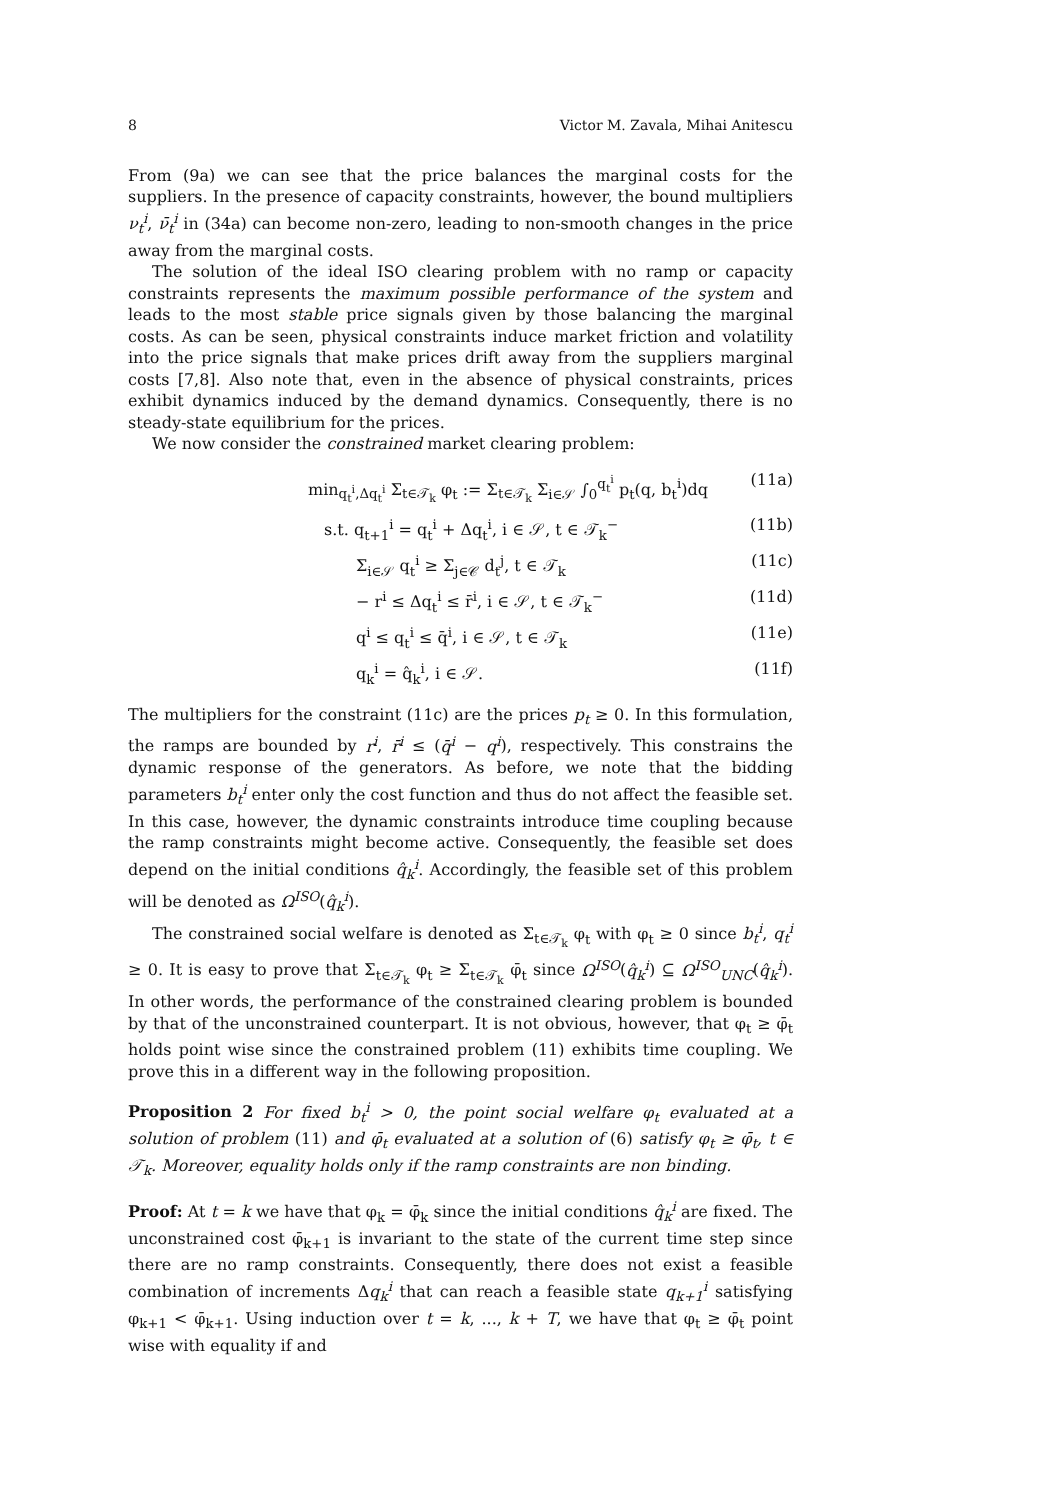8 Victor M. Zavala, Mihai Anitescu
From (9a) we can see that the price balances the marginal costs for the suppliers. In the presence of capacity constraints, however, the bound multipliers ν<sub>t</sub><sup>i</sup>, ν̄<sub>t</sub><sup>i</sup> in (34a) can become non-zero, leading to non-smooth changes in the price away from the marginal costs.
The solution of the ideal ISO clearing problem with no ramp or capacity constraints represents the maximum possible performance of the system and leads to the most stable price signals given by those balancing the marginal costs. As can be seen, physical constraints induce market friction and volatility into the price signals that make prices drift away from the suppliers marginal costs [7,8]. Also note that, even in the absence of physical constraints, prices exhibit dynamics induced by the demand dynamics. Consequently, there is no steady-state equilibrium for the prices.
We now consider the constrained market clearing problem:
min<sub>q<sub>t</sub><sup>i</sup>,Δq<sub>t</sub><sup>i</sup></sub> Σ<sub>t∈𝒯<sub>k</sub></sub> φ<sub>t</sub> := Σ<sub>t∈𝒯<sub>k</sub></sub> Σ<sub>i∈𝒮</sub> ∫<sub>0</sub><sup>q<sub>t</sub><sup>i</sup></sup> p<sub>t</sub>(q, b<sub>t</sub><sup>i</sup>)dq (11a)
s.t. q<sub>t+1</sub><sup>i</sup> = q<sub>t</sub><sup>i</sup> + Δq<sub>t</sub><sup>i</sup>, i ∈ 𝒮, t ∈ 𝒯<sub>k</sub><sup>−</sup> (11b)
Σ<sub>i∈𝒮</sub> q<sub>t</sub><sup>i</sup> ≥ Σ<sub>j∈𝒞</sub> d<sub>t</sub><sup>j</sup>, t ∈ 𝒯<sub>k</sub> (11c)
− r<sup>i</sup> ≤ Δq<sub>t</sub><sup>i</sup> ≤ r̄<sup>i</sup>, i ∈ 𝒮, t ∈ 𝒯<sub>k</sub><sup>−</sup> (11d)
q<sup>i</sup> ≤ q<sub>t</sub><sup>i</sup> ≤ q̄<sup>i</sup>, i ∈ 𝒮, t ∈ 𝒯<sub>k</sub> (11e)
q<sub>k</sub><sup>i</sup> = q̂<sub>k</sub><sup>i</sup>, i ∈ 𝒮. (11f)
The multipliers for the constraint (11c) are the prices p<sub>t</sub> ≥ 0. In this formulation, the ramps are bounded by r<sup>i</sup>, r̄<sup>i</sup> ≤ (q̄<sup>i</sup> − q<sup>i</sup>), respectively. This constrains the dynamic response of the generators. As before, we note that the bidding parameters b<sub>t</sub><sup>i</sup> enter only the cost function and thus do not affect the feasible set. In this case, however, the dynamic constraints introduce time coupling because the ramp constraints might become active. Consequently, the feasible set does depend on the initial conditions q̂<sub>k</sub><sup>i</sup>. Accordingly, the feasible set of this problem will be denoted as Ω<sup>ISO</sup>(q̂<sub>k</sub><sup>i</sup>).
The constrained social welfare is denoted as Σ<sub>t∈𝒯<sub>k</sub></sub> φ<sub>t</sub> with φ<sub>t</sub> ≥ 0 since b<sub>t</sub><sup>i</sup>, q<sub>t</sub><sup>i</sup> ≥ 0. It is easy to prove that Σ<sub>t∈𝒯<sub>k</sub></sub> φ<sub>t</sub> ≥ Σ<sub>t∈𝒯<sub>k</sub></sub> φ̄<sub>t</sub> since Ω<sup>ISO</sup>(q̂<sub>k</sub><sup>i</sup>) ⊆ Ω<sup>ISO</sup><sub>UNC</sub>(q̂<sub>k</sub><sup>i</sup>). In other words, the performance of the constrained clearing problem is bounded by that of the unconstrained counterpart. It is not obvious, however, that φ<sub>t</sub> ≥ φ̄<sub>t</sub> holds point wise since the constrained problem (11) exhibits time coupling. We prove this in a different way in the following proposition.
Proposition 2 For fixed b<sub>t</sub><sup>i</sup> > 0, the point social welfare φ<sub>t</sub> evaluated at a solution of problem (11) and φ̄<sub>t</sub> evaluated at a solution of (6) satisfy φ<sub>t</sub> ≥ φ̄<sub>t</sub>, t ∈ 𝒯<sub>k</sub>. Moreover, equality holds only if the ramp constraints are non binding.
Proof: At t = k we have that φ<sub>k</sub> = φ̄<sub>k</sub> since the initial conditions q̂<sub>k</sub><sup>i</sup> are fixed. The unconstrained cost φ̄<sub>k+1</sub> is invariant to the state of the current time step since there are no ramp constraints. Consequently, there does not exist a feasible combination of increments Δq<sub>k</sub><sup>i</sup> that can reach a feasible state q<sub>k+1</sub><sup>i</sup> satisfying φ<sub>k+1</sub> < φ̄<sub>k+1</sub>. Using induction over t = k, ..., k + T, we have that φ<sub>t</sub> ≥ φ̄<sub>t</sub> point wise with equality if and